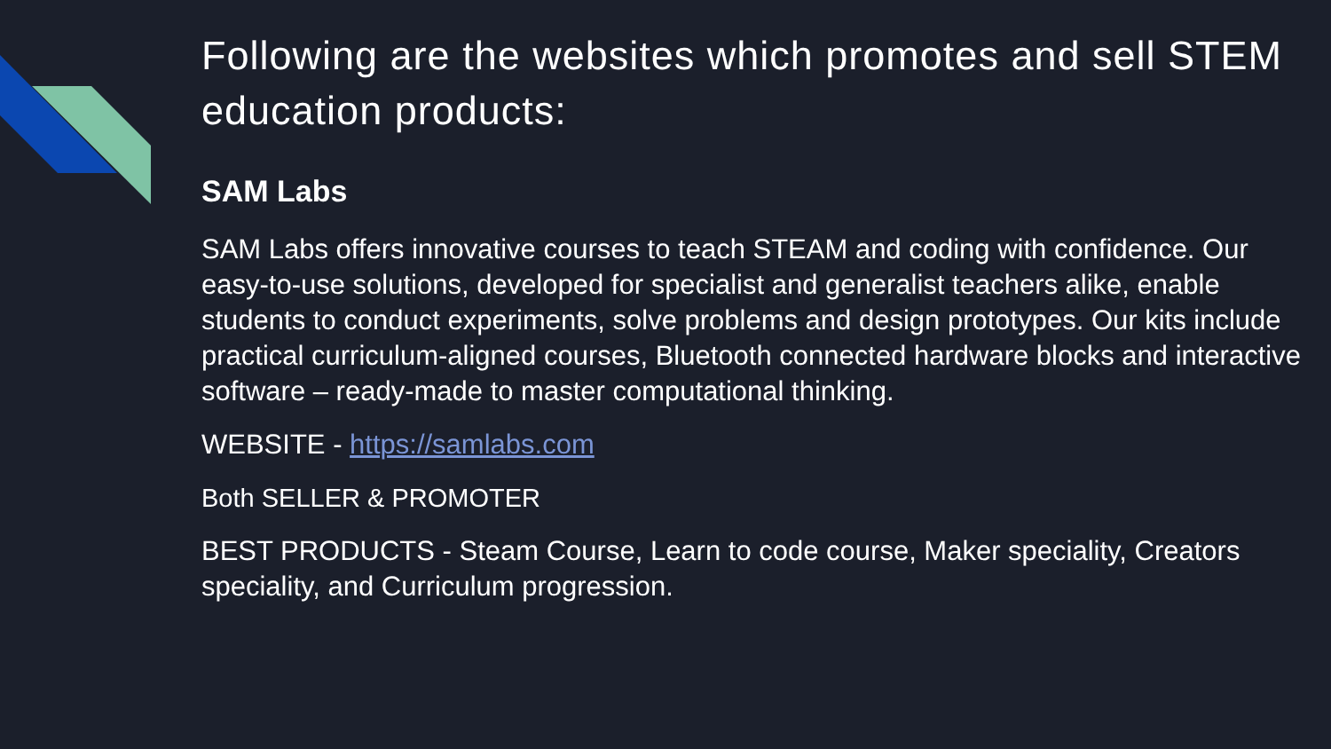Following are the websites which promotes and sell STEM education products:
SAM Labs
SAM Labs offers innovative courses to teach STEAM and coding with confidence. Our easy-to-use solutions, developed for specialist and generalist teachers alike, enable students to conduct experiments, solve problems and design prototypes. Our kits include practical curriculum-aligned courses, Bluetooth connected hardware blocks and interactive software – ready-made to master computational thinking.
WEBSITE - https://samlabs.com
Both SELLER & PROMOTER
BEST PRODUCTS - Steam Course, Learn to code course, Maker speciality, Creators speciality, and Curriculum progression.